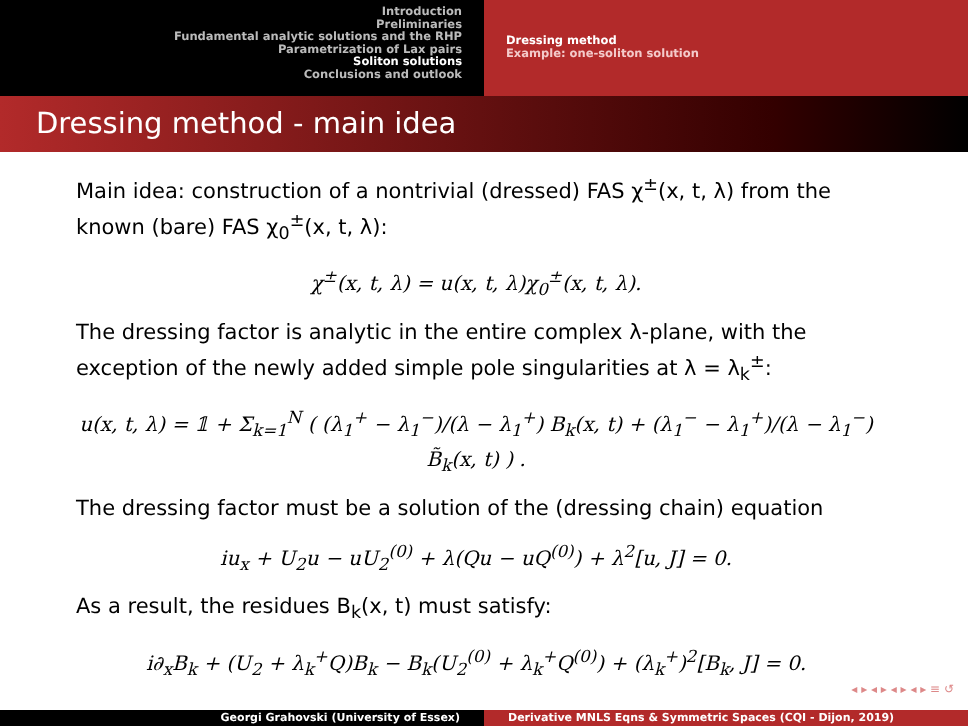Introduction
Preliminaries
Fundamental analytic solutions and the RHP
Parametrization of Lax pairs
Soliton solutions
Conclusions and outlook
Dressing method
Example: one-soliton solution
Dressing method - main idea
Main idea: construction of a nontrivial (dressed) FAS χ<sup>±</sup>(x, t, λ) from the known (bare) FAS χ<sub>0</sub><sup>±</sup>(x, t, λ):
χ<sup>±</sup>(x, t, λ) = u(x, t, λ)χ<sub>0</sub><sup>±</sup>(x, t, λ).
The dressing factor is analytic in the entire complex λ-plane, with the exception of the newly added simple pole singularities at λ = λ<sub>k</sub><sup>±</sup>:
u(x, t, λ) = 𝟙 + Σ<sub>k=1</sub><sup>N</sup> ( (λ<sub>1</sub><sup>+</sup> − λ<sub>1</sub><sup>−</sup>)/(λ − λ<sub>1</sub><sup>+</sup>) B<sub>k</sub>(x, t) + (λ<sub>1</sub><sup>−</sup> − λ<sub>1</sub><sup>+</sup>)/(λ − λ<sub>1</sub><sup>−</sup>) B̃<sub>k</sub>(x, t) ) .
The dressing factor must be a solution of the (dressing chain) equation
iu<sub>x</sub> + U<sub>2</sub>u − uU<sub>2</sub><sup>(0)</sup> + λ(Qu − uQ<sup>(0)</sup>) + λ<sup>2</sup>[u, J] = 0.
As a result, the residues B<sub>k</sub>(x, t) must satisfy:
i∂<sub>x</sub>B<sub>k</sub> + (U<sub>2</sub> + λ<sub>k</sub><sup>+</sup>Q)B<sub>k</sub> − B<sub>k</sub>(U<sub>2</sub><sup>(0)</sup> + λ<sub>k</sub><sup>+</sup>Q<sup>(0)</sup>) + (λ<sub>k</sub><sup>+</sup>)<sup>2</sup>[B<sub>k</sub>, J] = 0.
◂ ▸ ◂ ▸ ◂ ▸ ◂ ▸ ≡ ↺
Georgi Grahovski (University of Essex) Derivative MNLS Eqns & Symmetric Spaces (CQI - Dijon, 2019)